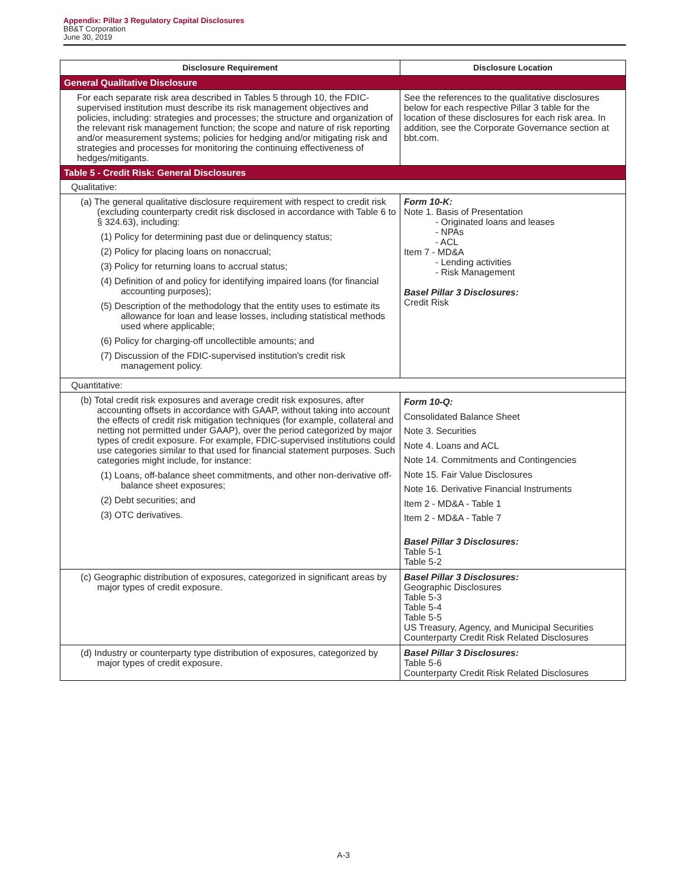Appendix: Pillar 3 Regulatory Capital Disclosures
BB&T Corporation
June 30, 2019
| Disclosure Requirement | Disclosure Location |
| --- | --- |
| General Qualitative Disclosure | |
| For each separate risk area described in Tables 5 through 10, the FDIC-supervised institution must describe its risk management objectives and policies, including: strategies and processes; the structure and organization of the relevant risk management function; the scope and nature of risk reporting and/or measurement systems; policies for hedging and/or mitigating risk and strategies and processes for monitoring the continuing effectiveness of hedges/mitigants. | See the references to the qualitative disclosures below for each respective Pillar 3 table for the location of these disclosures for each risk area. In addition, see the Corporate Governance section at bbt.com. |
| Table 5 - Credit Risk: General Disclosures | |
| Qualitative: | |
| (a) The general qualitative disclosure requirement with respect to credit risk (excluding counterparty credit risk disclosed in accordance with Table 6 to § 324.63), including: (1) Policy for determining past due or delinquency status; (2) Policy for placing loans on nonaccrual; (3) Policy for returning loans to accrual status; (4) Definition of and policy for identifying impaired loans (for financial accounting purposes); (5) Description of the methodology that the entity uses to estimate its allowance for loan and lease losses, including statistical methods used where applicable; (6) Policy for charging-off uncollectible amounts; and (7) Discussion of the FDIC-supervised institution's credit risk management policy. | Form 10-K: Note 1. Basis of Presentation - Originated loans and leases - NPAs - ACL Item 7 - MD&A - Lending activities - Risk Management Basel Pillar 3 Disclosures: Credit Risk |
| Quantitative: | |
| (b) Total credit risk exposures and average credit risk exposures, after accounting offsets in accordance with GAAP, without taking into account the effects of credit risk mitigation techniques (for example, collateral and netting not permitted under GAAP), over the period categorized by major types of credit exposure. For example, FDIC-supervised institutions could use categories similar to that used for financial statement purposes. Such categories might include, for instance: (1) Loans, off-balance sheet commitments, and other non-derivative off-balance sheet exposures; (2) Debt securities; and (3) OTC derivatives. | Form 10-Q: Consolidated Balance Sheet Note 3. Securities Note 4. Loans and ACL Note 14. Commitments and Contingencies Note 15. Fair Value Disclosures Note 16. Derivative Financial Instruments Item 2 - MD&A - Table 1 Item 2 - MD&A - Table 7 Basel Pillar 3 Disclosures: Table 5-1 Table 5-2 |
| (c) Geographic distribution of exposures, categorized in significant areas by major types of credit exposure. | Basel Pillar 3 Disclosures: Geographic Disclosures Table 5-3 Table 5-4 Table 5-5 US Treasury, Agency, and Municipal Securities Counterparty Credit Risk Related Disclosures |
| (d) Industry or counterparty type distribution of exposures, categorized by major types of credit exposure. | Basel Pillar 3 Disclosures: Table 5-6 Counterparty Credit Risk Related Disclosures |
A-3